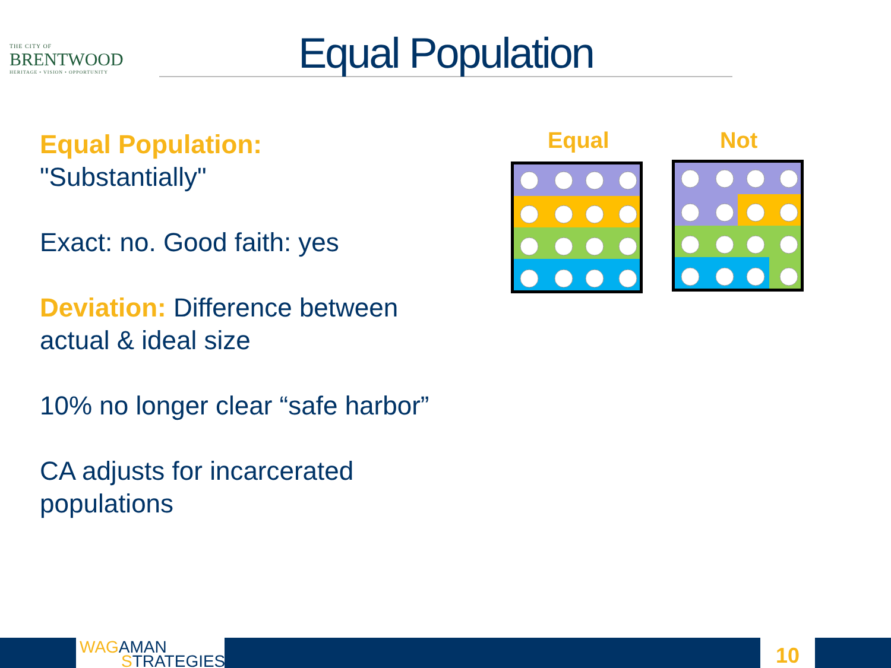THE CITY OF
BRENTWOOD
HERITAGE • VISION • OPPORTUNITY
Equal Population
Equal Population:
"Substantially"
Exact: no. Good faith: yes
Deviation: Difference between actual & ideal size
10% no longer clear “safe harbor”
CA adjusts for incarcerated populations
Equal Not
WAGAMAN
STRATEGIES
10